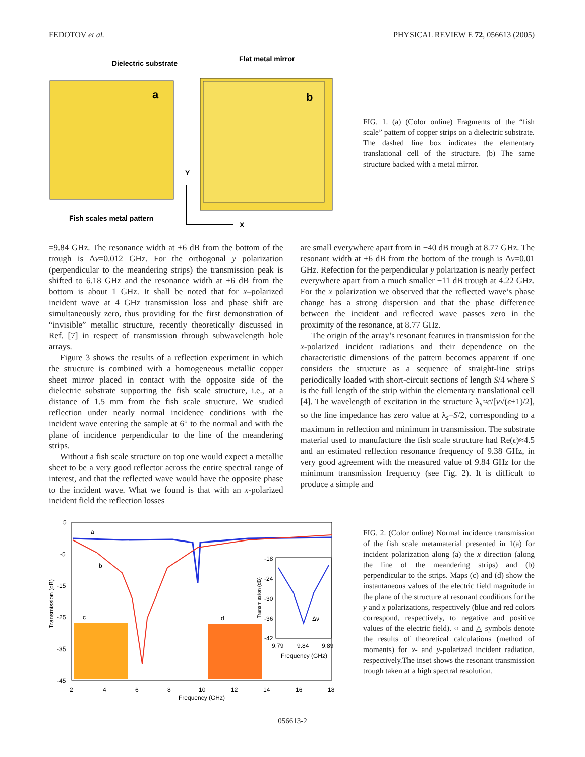FEDOTOV et al. PHYSICAL REVIEW E 72, 056613 (2005)
Dielectric substrate
Flat metal mirror
a
b
Fish scales metal pattern
Y
X
FIG. 1. (a) (Color online) Fragments of the “fish scale” pattern of copper strips on a dielectric substrate. The dashed line box indicates the elementary translational cell of the structure. (b) The same structure backed with a metal mirror.
=9.84 GHz. The resonance width at +6 dB from the bottom of the trough is Δν=0.012 GHz. For the orthogonal y polarization (perpendicular to the meandering strips) the transmission peak is shifted to 6.18 GHz and the resonance width at +6 dB from the bottom is about 1 GHz. It shall be noted that for x–polarized incident wave at 4 GHz transmission loss and phase shift are simultaneously zero, thus providing for the first demonstration of “invisible” metallic structure, recently theoretically discussed in Ref. [7] in respect of transmission through subwavelength hole arrays.
Figure 3 shows the results of a reflection experiment in which the structure is combined with a homogeneous metallic copper sheet mirror placed in contact with the opposite side of the dielectric substrate supporting the fish scale structure, i.e., at a distance of 1.5 mm from the fish scale structure. We studied reflection under nearly normal incidence conditions with the incident wave entering the sample at 6° to the normal and with the plane of incidence perpendicular to the line of the meandering strips.
Without a fish scale structure on top one would expect a metallic sheet to be a very good reflector across the entire spectral range of interest, and that the reflected wave would have the opposite phase to the incident wave. What we found is that with an x-polarized incident field the reflection losses
are small everywhere apart from in −40 dB trough at 8.77 GHz. The resonant width at +6 dB from the bottom of the trough is Δν=0.01 GHz. Refection for the perpendicular y polarization is nearly perfect everywhere apart from a much smaller −11 dB trough at 4.22 GHz. For the x polarization we observed that the reflected wave’s phase change has a strong dispersion and that the phase difference between the incident and reflected wave passes zero in the proximity of the resonance, at 8.77 GHz.
The origin of the array’s resonant features in transmission for the x-polarized incident radiations and their dependence on the characteristic dimensions of the pattern becomes apparent if one considers the structure as a sequence of straight-line strips periodically loaded with short-circuit sections of length S/4 where S is the full length of the strip within the elementary translational cell [4]. The wavelength of excitation in the structure λ<sub>s</sub>≈c/[ν√(ϵ+1)/2], so the line impedance has zero value at λ<sub>s</sub>=S/2, corresponding to a maximum in reflection and minimum in transmission. The substrate material used to manufacture the fish scale structure had Re(ϵ)≈4.5 and an estimated reflection resonance frequency of 9.38 GHz, in very good agreement with the measured value of 9.84 GHz for the minimum transmission frequency (see Fig. 2). It is difficult to produce a simple and
5
-5
-15
-25
-35
-45
2
4
6
8
10
12
14
16
18
Frequency (GHz)
Transmission (dB)
a
b
c
d
-18
-24
-30
-36
-42
9.79
9.84
9.89
Frequency (GHz)
Δν
Transmission (dB)
FIG. 2. (Color online) Normal incidence transmission of the fish scale metamaterial presented in 1(a) for incident polarization along (a) the x direction (along the line of the meandering strips) and (b) perpendicular to the strips. Maps (c) and (d) show the instantaneous values of the electric field magnitude in the plane of the structure at resonant conditions for the y and x polarizations, respectively (blue and red colors correspond, respectively, to negative and positive values of the electric field). ○ and △ symbols denote the results of theoretical calculations (method of moments) for x- and y-polarized incident radiation, respectively.The inset shows the resonant transmission trough taken at a high spectral resolution.
056613-2